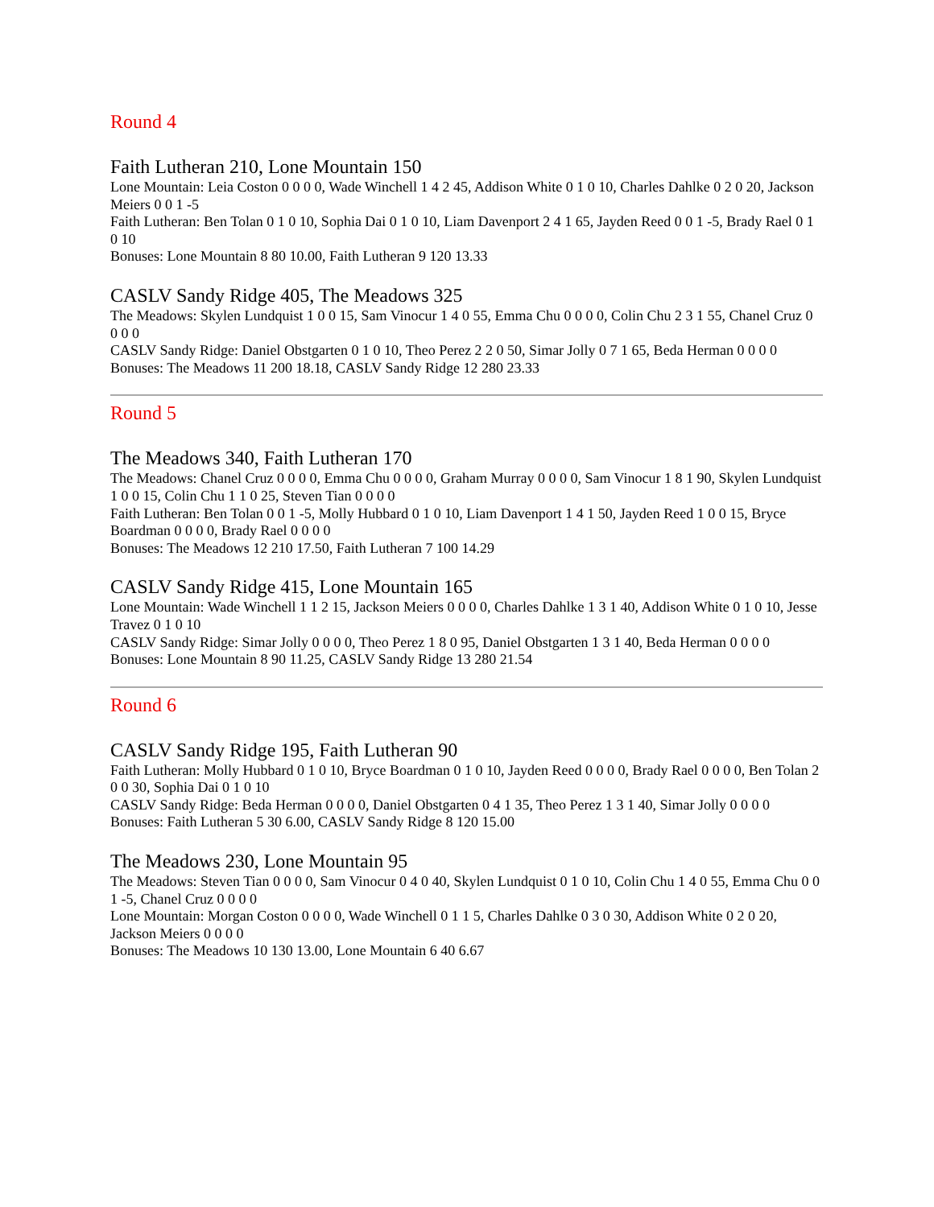Round 4
Faith Lutheran 210, Lone Mountain 150
Lone Mountain: Leia Coston 0 0 0 0, Wade Winchell 1 4 2 45, Addison White 0 1 0 10, Charles Dahlke 0 2 0 20, Jackson Meiers 0 0 1 -5
Faith Lutheran: Ben Tolan 0 1 0 10, Sophia Dai 0 1 0 10, Liam Davenport 2 4 1 65, Jayden Reed 0 0 1 -5, Brady Rael 0 1 0 10
Bonuses: Lone Mountain 8 80 10.00, Faith Lutheran 9 120 13.33
CASLV Sandy Ridge 405, The Meadows 325
The Meadows: Skylen Lundquist 1 0 0 15, Sam Vinocur 1 4 0 55, Emma Chu 0 0 0 0, Colin Chu 2 3 1 55, Chanel Cruz 0 0 0 0
CASLV Sandy Ridge: Daniel Obstgarten 0 1 0 10, Theo Perez 2 2 0 50, Simar Jolly 0 7 1 65, Beda Herman 0 0 0 0
Bonuses: The Meadows 11 200 18.18, CASLV Sandy Ridge 12 280 23.33
Round 5
The Meadows 340, Faith Lutheran 170
The Meadows: Chanel Cruz 0 0 0 0, Emma Chu 0 0 0 0, Graham Murray 0 0 0 0, Sam Vinocur 1 8 1 90, Skylen Lundquist 1 0 0 15, Colin Chu 1 1 0 25, Steven Tian 0 0 0 0
Faith Lutheran: Ben Tolan 0 0 1 -5, Molly Hubbard 0 1 0 10, Liam Davenport 1 4 1 50, Jayden Reed 1 0 0 15, Bryce Boardman 0 0 0 0, Brady Rael 0 0 0 0
Bonuses: The Meadows 12 210 17.50, Faith Lutheran 7 100 14.29
CASLV Sandy Ridge 415, Lone Mountain 165
Lone Mountain: Wade Winchell 1 1 2 15, Jackson Meiers 0 0 0 0, Charles Dahlke 1 3 1 40, Addison White 0 1 0 10, Jesse Travez 0 1 0 10
CASLV Sandy Ridge: Simar Jolly 0 0 0 0, Theo Perez 1 8 0 95, Daniel Obstgarten 1 3 1 40, Beda Herman 0 0 0 0
Bonuses: Lone Mountain 8 90 11.25, CASLV Sandy Ridge 13 280 21.54
Round 6
CASLV Sandy Ridge 195, Faith Lutheran 90
Faith Lutheran: Molly Hubbard 0 1 0 10, Bryce Boardman 0 1 0 10, Jayden Reed 0 0 0 0, Brady Rael 0 0 0 0, Ben Tolan 2 0 0 30, Sophia Dai 0 1 0 10
CASLV Sandy Ridge: Beda Herman 0 0 0 0, Daniel Obstgarten 0 4 1 35, Theo Perez 1 3 1 40, Simar Jolly 0 0 0 0
Bonuses: Faith Lutheran 5 30 6.00, CASLV Sandy Ridge 8 120 15.00
The Meadows 230, Lone Mountain 95
The Meadows: Steven Tian 0 0 0 0, Sam Vinocur 0 4 0 40, Skylen Lundquist 0 1 0 10, Colin Chu 1 4 0 55, Emma Chu 0 0 1 -5, Chanel Cruz 0 0 0 0
Lone Mountain: Morgan Coston 0 0 0 0, Wade Winchell 0 1 1 5, Charles Dahlke 0 3 0 30, Addison White 0 2 0 20, Jackson Meiers 0 0 0 0
Bonuses: The Meadows 10 130 13.00, Lone Mountain 6 40 6.67